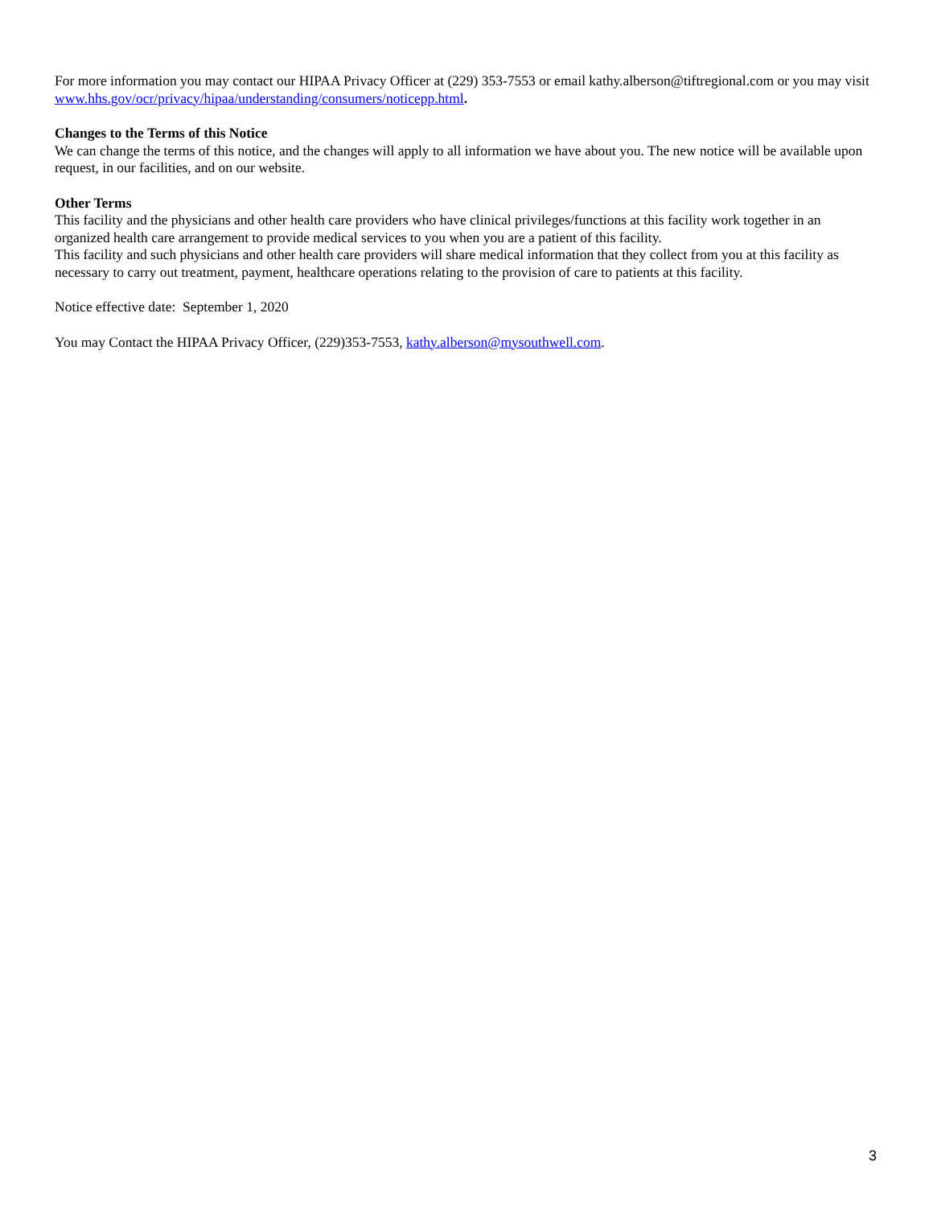For more information you may contact our HIPAA Privacy Officer at (229) 353-7553 or email kathy.alberson@tiftregional.com or you may visit www.hhs.gov/ocr/privacy/hipaa/understanding/consumers/noticepp.html.
Changes to the Terms of this Notice
We can change the terms of this notice, and the changes will apply to all information we have about you. The new notice will be available upon request, in our facilities, and on our website.
Other Terms
This facility and the physicians and other health care providers who have clinical privileges/functions at this facility work together in an organized health care arrangement to provide medical services to you when you are a patient of this facility.
This facility and such physicians and other health care providers will share medical information that they collect from you at this facility as necessary to carry out treatment, payment, healthcare operations relating to the provision of care to patients at this facility.
Notice effective date: September 1, 2020
You may Contact the HIPAA Privacy Officer, (229)353-7553, kathy.alberson@mysouthwell.com.
3